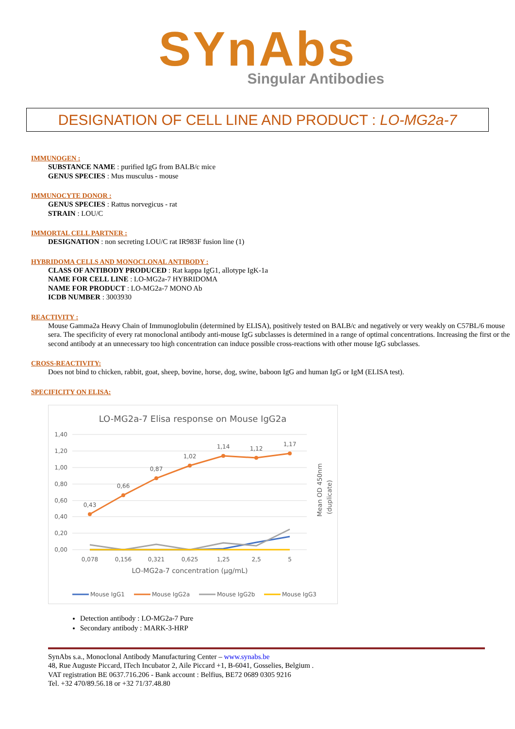SYnAbs
Singular Antibodies
DESIGNATION OF CELL LINE AND PRODUCT : LO-MG2a-7
IMMUNOGEN :
SUBSTANCE NAME : purified IgG from BALB/c mice
GENUS SPECIES : Mus musculus - mouse
IMMUNOCYTE DONOR :
GENUS SPECIES : Rattus norvegicus - rat
STRAIN : LOU/C
IMMORTAL CELL PARTNER :
DESIGNATION : non secreting LOU/C rat IR983F fusion line (1)
HYBRIDOMA CELLS AND MONOCLONAL ANTIBODY :
CLASS OF ANTIBODY PRODUCED : Rat kappa IgG1, allotype IgK-1a
NAME FOR CELL LINE : LO-MG2a-7 HYBRIDOMA
NAME FOR PRODUCT : LO-MG2a-7 MONO Ab
ICDB NUMBER : 3003930
REACTIVITY :
Mouse Gamma2a Heavy Chain of Immunoglobulin (determined by ELISA), positively tested on BALB/c and negatively or very weakly on C57BL/6 mouse sera. The specificity of every rat monoclonal antibody anti-mouse IgG subclasses is determined in a range of optimal concentrations. Increasing the first or the second antibody at an unnecessary too high concentration can induce possible cross-reactions with other mouse IgG subclasses.
CROSS-REACTIVITY:
Does not bind to chicken, rabbit, goat, sheep, bovine, horse, dog, swine, baboon IgG and human IgG or IgM (ELISA test).
SPECIFICITY ON ELISA:
LO-MG2a-7 Elisa response on Mouse IgG2a
1,40
1,20
1,00
0,80
0,60
0,40
0,20
0,00
0,43
0,66
0,87
1,02
1,14
1,12
1,17
0,078
0,156
0,321
0,625
1,25
2,5
5
LO-MG2a-7 concentration (µg/mL)
Mean OD 450nm
(duplicate)
Mouse IgG1
Mouse IgG2a
Mouse IgG2b
Mouse IgG3
Detection antibody : LO-MG2a-7 Pure
Secondary antibody : MARK-3-HRP
SynAbs s.a., Monoclonal Antibody Manufacturing Center – www.synabs.be
48, Rue Auguste Piccard, ITech Incubator 2, Aile Piccard +1, B-6041, Gosselies, Belgium .
VAT registration BE 0637.716.206 - Bank account : Belfius, BE72 0689 0305 9216
Tel. +32 470/89.56.18 or +32 71/37.48.80